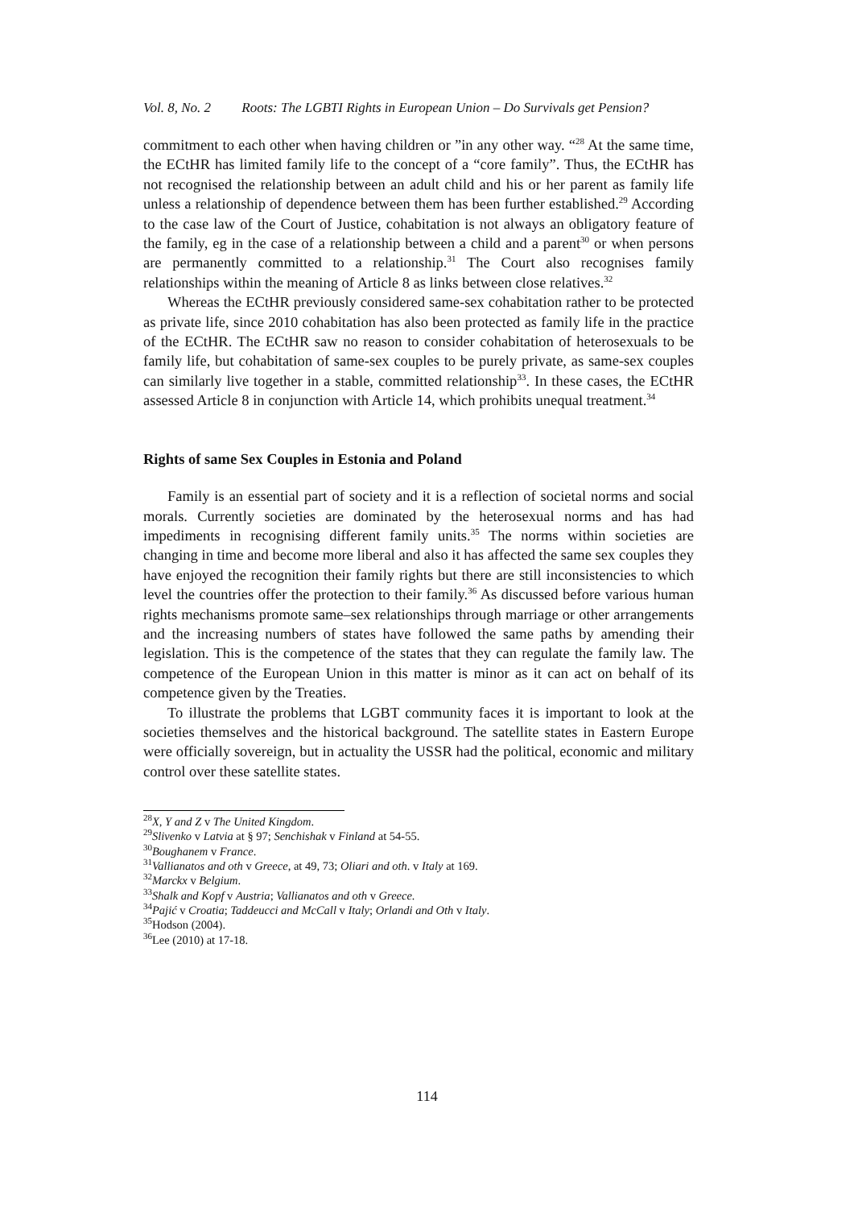Vol. 8, No. 2 Roots: The LGBTI Rights in European Union – Do Survivals get Pension?
commitment to each other when having children or ”in any other way. “<sup>28</sup> At the same time, the ECtHR has limited family life to the concept of a “core family”. Thus, the ECtHR has not recognised the relationship between an adult child and his or her parent as family life unless a relationship of dependence between them has been further established.<sup>29</sup> According to the case law of the Court of Justice, cohabitation is not always an obligatory feature of the family, eg in the case of a relationship between a child and a parent<sup>30</sup> or when persons are permanently committed to a relationship.<sup>31</sup> The Court also recognises family relationships within the meaning of Article 8 as links between close relatives.<sup>32</sup>
Whereas the ECtHR previously considered same-sex cohabitation rather to be protected as private life, since 2010 cohabitation has also been protected as family life in the practice of the ECtHR. The ECtHR saw no reason to consider cohabitation of heterosexuals to be family life, but cohabitation of same-sex couples to be purely private, as same-sex couples can similarly live together in a stable, committed relationship<sup>33</sup>. In these cases, the ECtHR assessed Article 8 in conjunction with Article 14, which prohibits unequal treatment.<sup>34</sup>
Rights of same Sex Couples in Estonia and Poland
Family is an essential part of society and it is a reflection of societal norms and social morals. Currently societies are dominated by the heterosexual norms and has had impediments in recognising different family units.<sup>35</sup> The norms within societies are changing in time and become more liberal and also it has affected the same sex couples they have enjoyed the recognition their family rights but there are still inconsistencies to which level the countries offer the protection to their family.<sup>36</sup> As discussed before various human rights mechanisms promote same–sex relationships through marriage or other arrangements and the increasing numbers of states have followed the same paths by amending their legislation. This is the competence of the states that they can regulate the family law. The competence of the European Union in this matter is minor as it can act on behalf of its competence given by the Treaties.
To illustrate the problems that LGBT community faces it is important to look at the societies themselves and the historical background. The satellite states in Eastern Europe were officially sovereign, but in actuality the USSR had the political, economic and military control over these satellite states.
<sup>28</sup> X, Y and Z v The United Kingdom.
<sup>29</sup> Slivenko v Latvia at § 97; Senchishak v Finland at 54-55.
<sup>30</sup> Boughanem v France.
<sup>31</sup> Vallianatos and oth v Greece, at 49, 73; Oliari and oth. v Italy at 169.
<sup>32</sup> Marckx v Belgium.
<sup>33</sup> Shalk and Kopf v Austria; Vallianatos and oth v Greece.
<sup>34</sup> Pajić v Croatia; Taddeucci and McCall v Italy; Orlandi and Oth v Italy.
<sup>35</sup> Hodson (2004).
<sup>36</sup> Lee (2010) at 17-18.
114